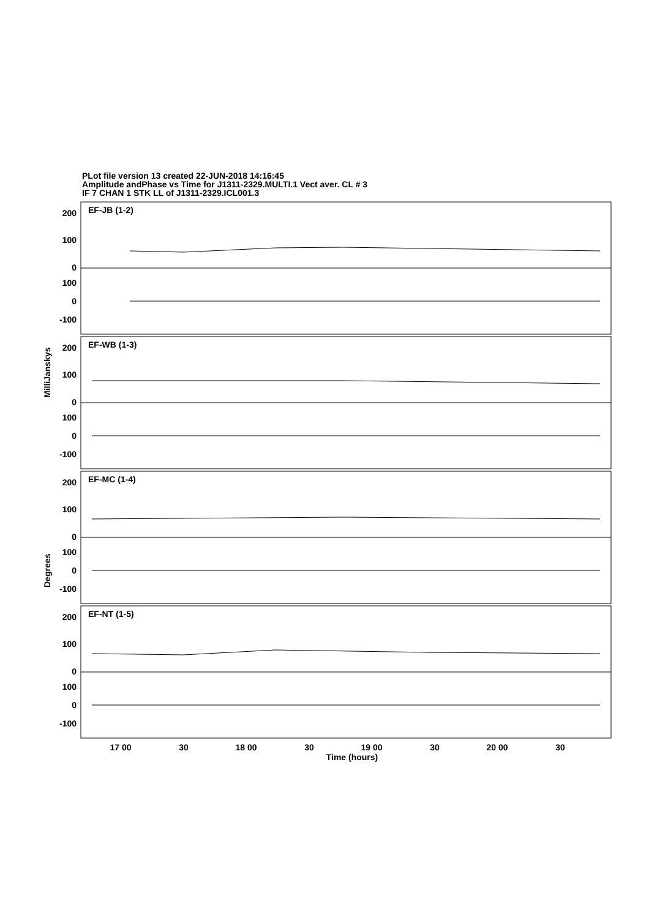PLot file version 13 created 22-JUN-2018 14:16:45
Amplitude andPhase vs Time for J1311-2329.MULTI.1 Vect aver. CL # 3
IF 7 CHAN 1 STK LL of J1311-2329.ICL001.3
200
100
0
100
0
-100
200
100
0
100
0
-100
200
100
0
100
0
-100
200
100
0
100
0
-100
EF-JB (1-2)
EF-WB (1-3)
EF-MC (1-4)
EF-NT (1-5)
MilliJanskys
Degrees
17 00
30
18 00
30
19 00
30
20 00
30
Time (hours)